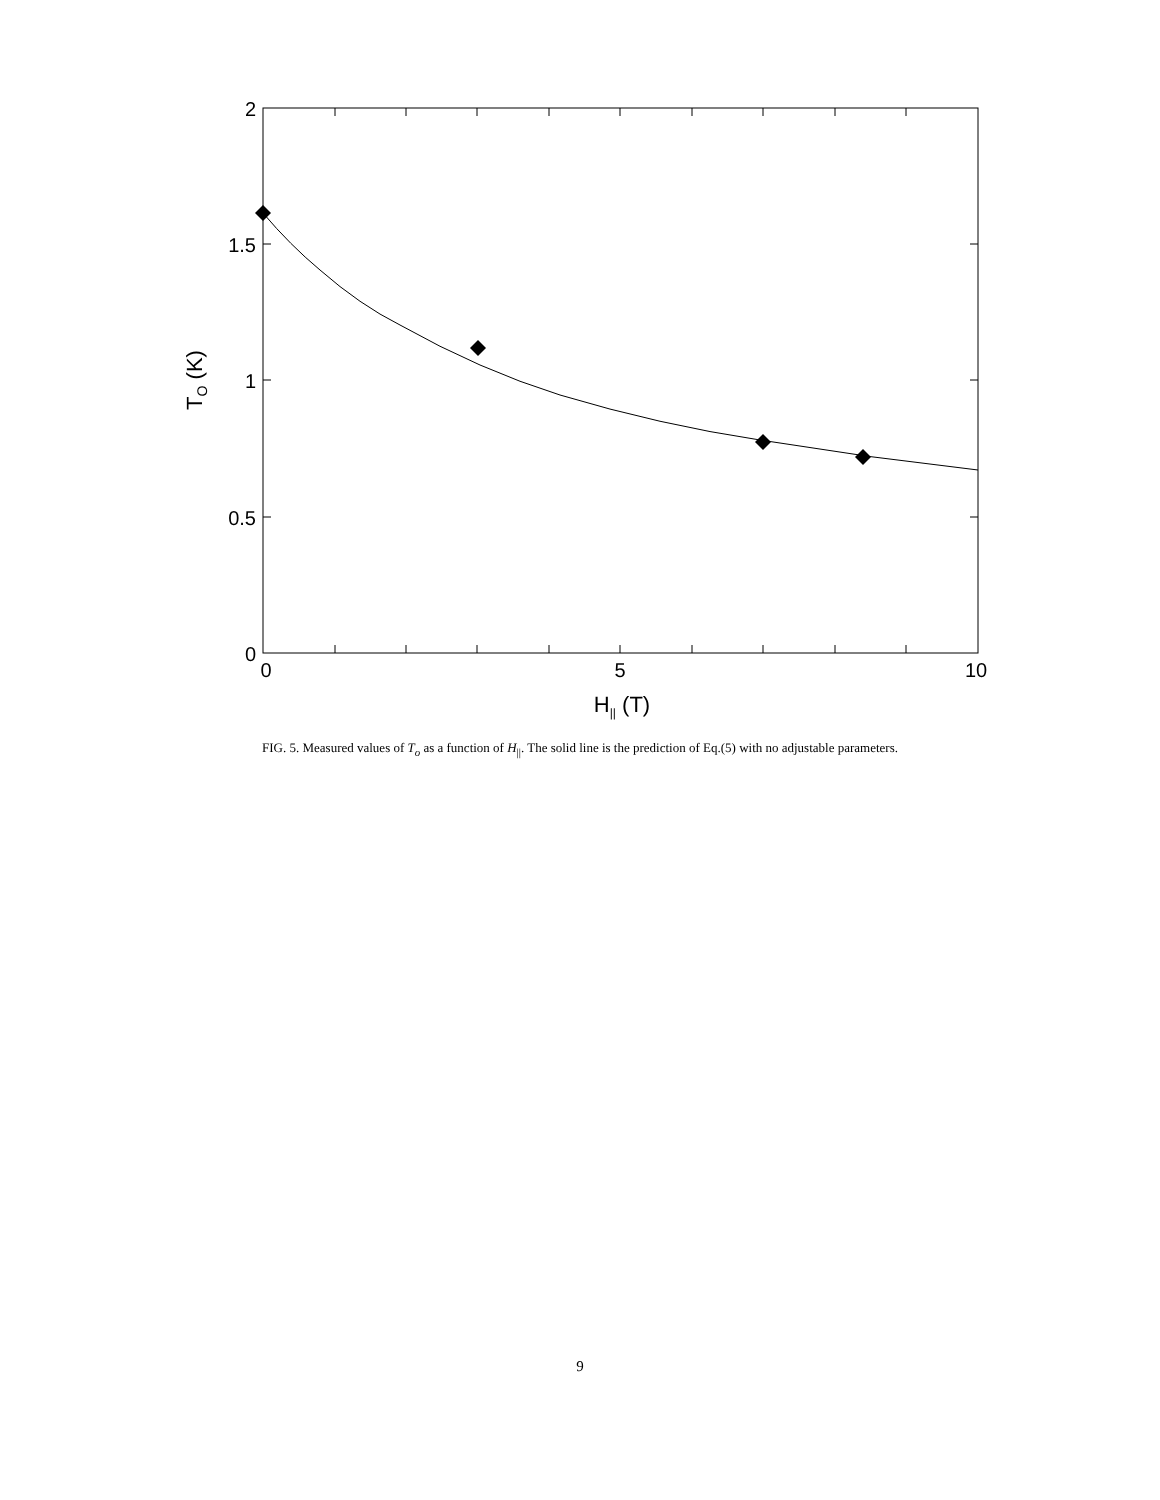2
1.5
1
0.5
0
0
5
10
H|| (T)
TO (K)
FIG. 5. Measured values of T<sub>o</sub> as a function of H<sub>||</sub>. The solid line is the prediction of Eq.(5) with no adjustable parameters.
9